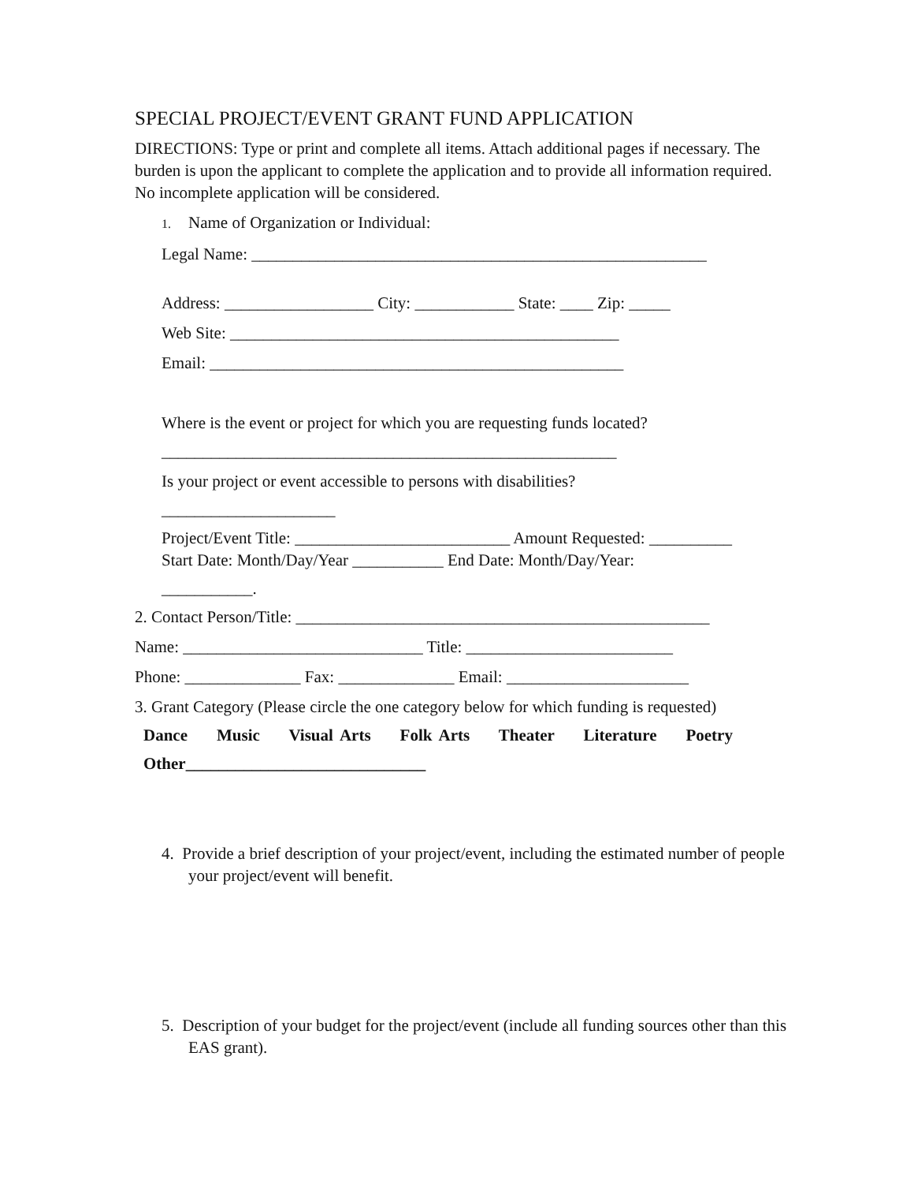SPECIAL PROJECT/EVENT GRANT FUND APPLICATION
DIRECTIONS: Type or print and complete all items. Attach additional pages if necessary. The burden is upon the applicant to complete the application and to provide all information required. No incomplete application will be considered.
1. Name of Organization or Individual:
Legal Name: _______________________________________________________
Address: __________________ City: ____________ State: ____ Zip: _____
Web Site: _______________________________________________
Email: __________________________________________________
Where is the event or project for which you are requesting funds located?
_______________________________________________________
Is your project or event accessible to persons with disabilities?
_____________________
Project/Event Title: __________________________ Amount Requested: __________
Start Date: Month/Day/Year ___________ End Date: Month/Day/Year:
___________.
2. Contact Person/Title: __________________________________________________
Name: _____________________________ Title: _________________________
Phone: ______________ Fax: ______________ Email: ______________________
3. Grant Category (Please circle the one category below for which funding is requested)
Dance Music Visual Arts Folk Arts Theater Literature Poetry
Other_____________________________
4. Provide a brief description of your project/event, including the estimated number of people your project/event will benefit.
5. Description of your budget for the project/event (include all funding sources other than this EAS grant).